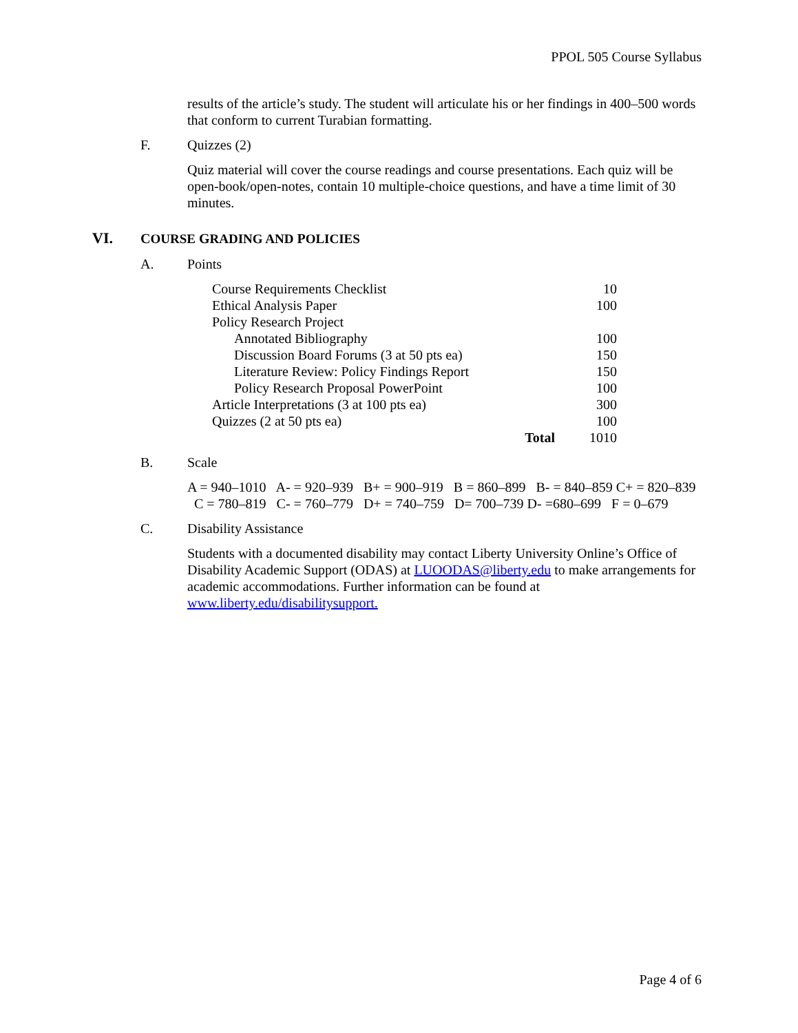PPOL 505 Course Syllabus
results of the article’s study. The student will articulate his or her findings in 400–500 words that conform to current Turabian formatting.
F. Quizzes (2)
Quiz material will cover the course readings and course presentations. Each quiz will be open-book/open-notes, contain 10 multiple-choice questions, and have a time limit of 30 minutes.
VI. COURSE GRADING AND POLICIES
A. Points
| Course Requirements Checklist | | 10 |
| Ethical Analysis Paper | | 100 |
| Policy Research Project | | |
| Annotated Bibliography | | 100 |
| Discussion Board Forums (3 at 50 pts ea) | | 150 |
| Literature Review: Policy Findings Report | | 150 |
| Policy Research Proposal PowerPoint | | 100 |
| Article Interpretations (3 at 100 pts ea) | | 300 |
| Quizzes (2 at 50 pts ea) | | 100 |
| | Total | 1010 |
B. Scale
A = 940–1010 A- = 920–939 B+ = 900–919 B = 860–899 B- = 840–859 C+ = 820–839 C = 780–819 C- = 760–779 D+ = 740–759 D= 700–739 D- =680–699 F = 0–679
C. Disability Assistance
Students with a documented disability may contact Liberty University Online’s Office of Disability Academic Support (ODAS) at LUOODAS@liberty.edu to make arrangements for academic accommodations. Further information can be found at www.liberty.edu/disabilitysupport.
Page 4 of 6